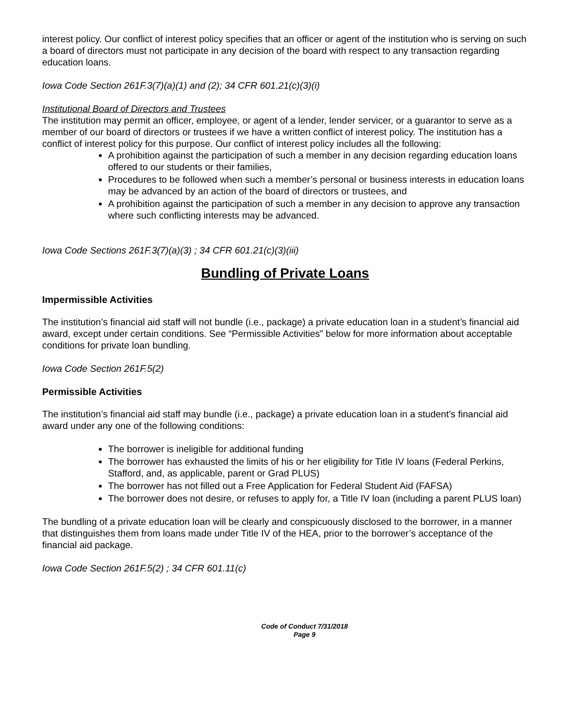interest policy. Our conflict of interest policy specifies that an officer or agent of the institution who is serving on such a board of directors must not participate in any decision of the board with respect to any transaction regarding education loans.
Iowa Code Section 261F.3(7)(a)(1) and (2); 34 CFR 601.21(c)(3)(i)
Institutional Board of Directors and Trustees
The institution may permit an officer, employee, or agent of a lender, lender servicer, or a guarantor to serve as a member of our board of directors or trustees if we have a written conflict of interest policy. The institution has a conflict of interest policy for this purpose. Our conflict of interest policy includes all the following:
A prohibition against the participation of such a member in any decision regarding education loans offered to our students or their families,
Procedures to be followed when such a member’s personal or business interests in education loans may be advanced by an action of the board of directors or trustees, and
A prohibition against the participation of such a member in any decision to approve any transaction where such conflicting interests may be advanced.
Iowa Code Sections 261F.3(7)(a)(3) ; 34 CFR 601.21(c)(3)(iii)
Bundling of Private Loans
Impermissible Activities
The institution’s financial aid staff will not bundle (i.e., package) a private education loan in a student’s financial aid award, except under certain conditions. See “Permissible Activities” below for more information about acceptable conditions for private loan bundling.
Iowa Code Section 261F.5(2)
Permissible Activities
The institution’s financial aid staff may bundle (i.e., package) a private education loan in a student’s financial aid award under any one of the following conditions:
The borrower is ineligible for additional funding
The borrower has exhausted the limits of his or her eligibility for Title IV loans (Federal Perkins, Stafford, and, as applicable, parent or Grad PLUS)
The borrower has not filled out a Free Application for Federal Student Aid (FAFSA)
The borrower does not desire, or refuses to apply for, a Title IV loan (including a parent PLUS loan)
The bundling of a private education loan will be clearly and conspicuously disclosed to the borrower, in a manner that distinguishes them from loans made under Title IV of the HEA, prior to the borrower’s acceptance of the financial aid package.
Iowa Code Section 261F.5(2) ; 34 CFR 601.11(c)
Code of Conduct 7/31/2018
Page 9